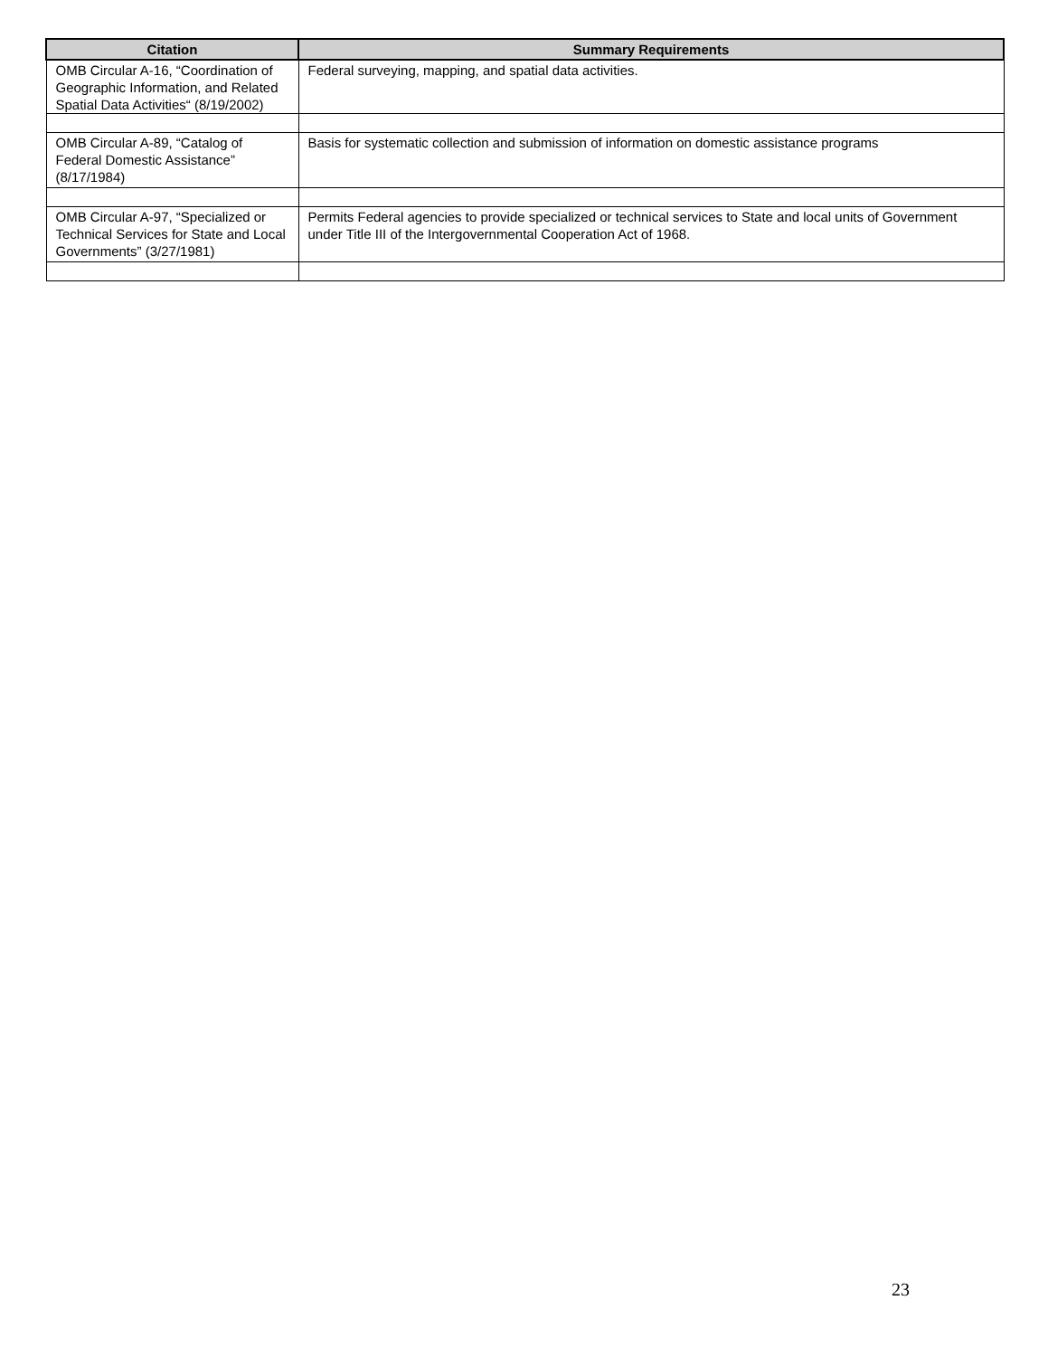| Citation | Summary Requirements |
| --- | --- |
| OMB Circular A-16, “Coordination of Geographic Information, and Related Spatial Data Activities“ (8/19/2002) | Federal surveying, mapping, and spatial data activities. |
| OMB Circular A-89, “Catalog of Federal Domestic Assistance” (8/17/1984) | Basis for systematic collection and submission of information on domestic assistance programs |
| OMB Circular A-97, “Specialized or Technical Services for State and Local Governments” (3/27/1981) | Permits Federal agencies to provide specialized or technical services to State and local units of Government under Title III of the Intergovernmental Cooperation Act of 1968. |
23